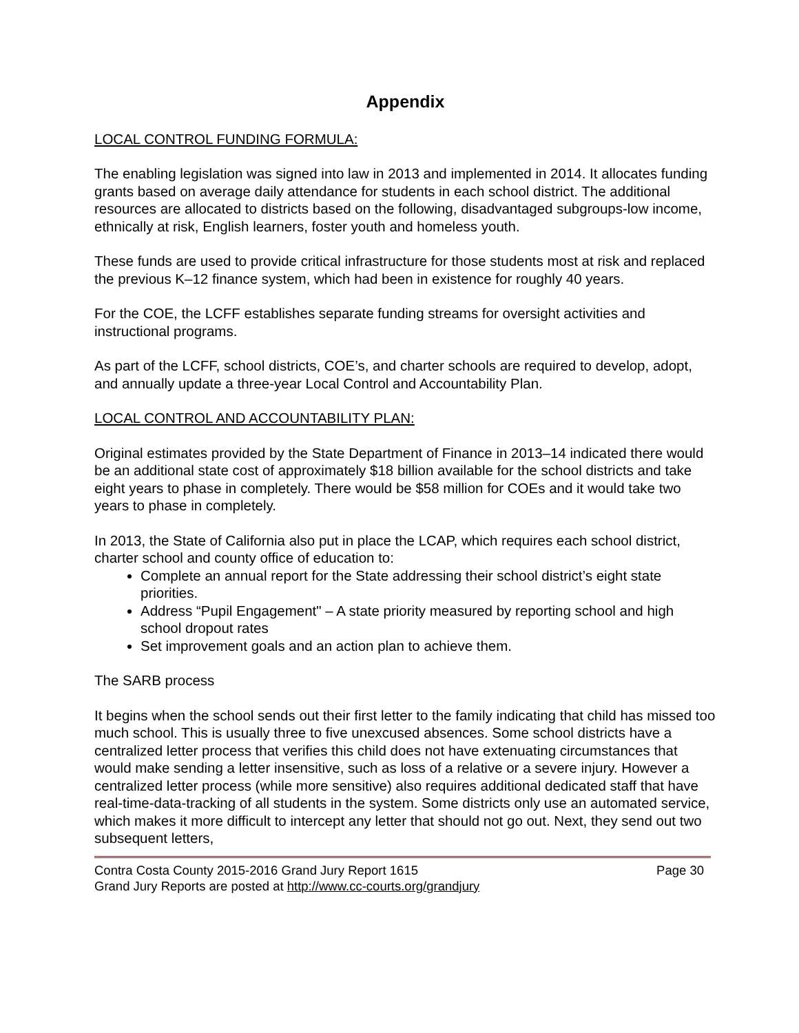Appendix
LOCAL CONTROL FUNDING FORMULA:
The enabling legislation was signed into law in 2013 and implemented in 2014. It allocates funding grants based on average daily attendance for students in each school district. The additional resources are allocated to districts based on the following, disadvantaged subgroups-low income, ethnically at risk, English learners, foster youth and homeless youth.
These funds are used to provide critical infrastructure for those students most at risk and replaced the previous K–12 finance system, which had been in existence for roughly 40 years.
For the COE, the LCFF establishes separate funding streams for oversight activities and instructional programs.
As part of the LCFF, school districts, COE’s, and charter schools are required to develop, adopt, and annually update a three-year Local Control and Accountability Plan.
LOCAL CONTROL AND ACCOUNTABILITY PLAN:
Original estimates provided by the State Department of Finance in 2013–14 indicated there would be an additional state cost of approximately $18 billion available for the school districts and take eight years to phase in completely. There would be $58 million for COEs and it would take two years to phase in completely.
In 2013, the State of California also put in place the LCAP, which requires each school district, charter school and county office of education to:
Complete an annual report for the State addressing their school district’s eight state priorities.
Address “Pupil Engagement" – A state priority measured by reporting school and high school dropout rates
Set improvement goals and an action plan to achieve them.
The SARB process
It begins when the school sends out their first letter to the family indicating that child has missed too much school. This is usually three to five unexcused absences. Some school districts have a centralized letter process that verifies this child does not have extenuating circumstances that would make sending a letter insensitive, such as loss of a relative or a severe injury. However a centralized letter process (while more sensitive) also requires additional dedicated staff that have real-time-data-tracking of all students in the system. Some districts only use an automated service, which makes it more difficult to intercept any letter that should not go out. Next, they send out two subsequent letters,
Contra Costa County 2015-2016 Grand Jury Report 1615 Page 30
Grand Jury Reports are posted at http://www.cc-courts.org/grandjury